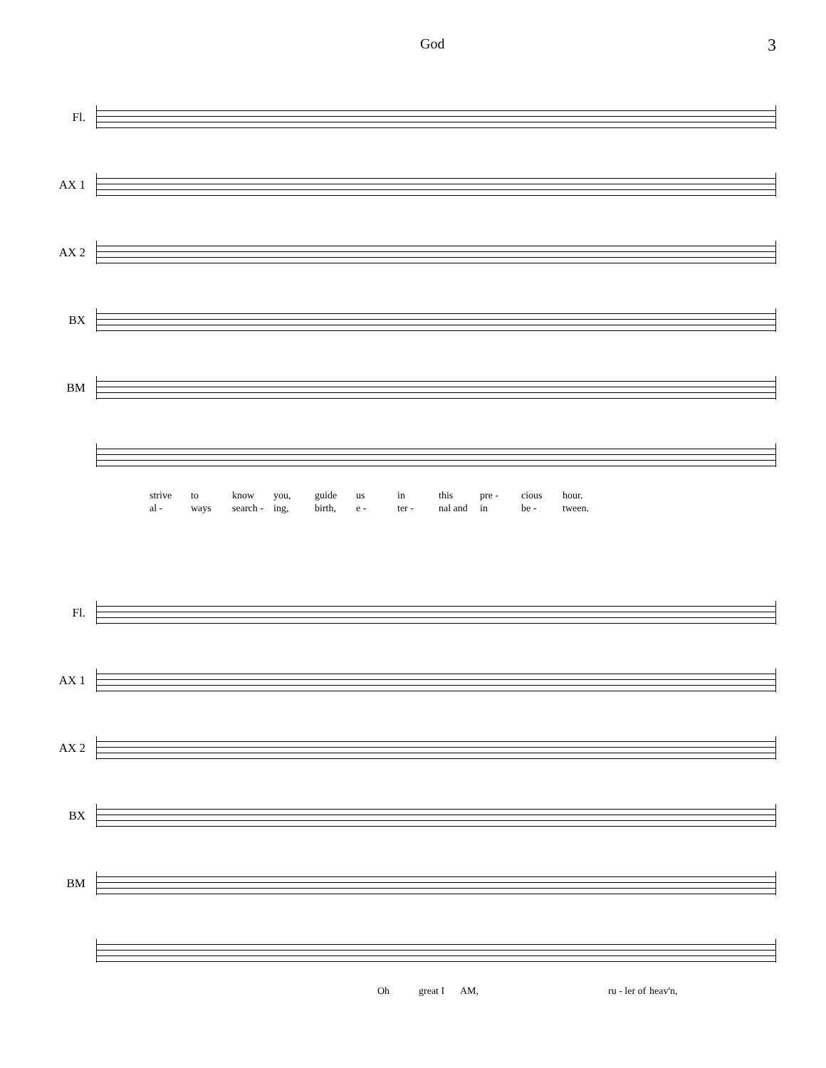God 3
Fl.
AX 1
AX 2
BX
BM
strive to know you, guide us in this pre - cious hour.
al - ways search - ing, birth, e - ter - nal and in be - tween.
Fl.
AX 1
AX 2
BX
BM
Oh great I AM, ru - ler of heav'n,